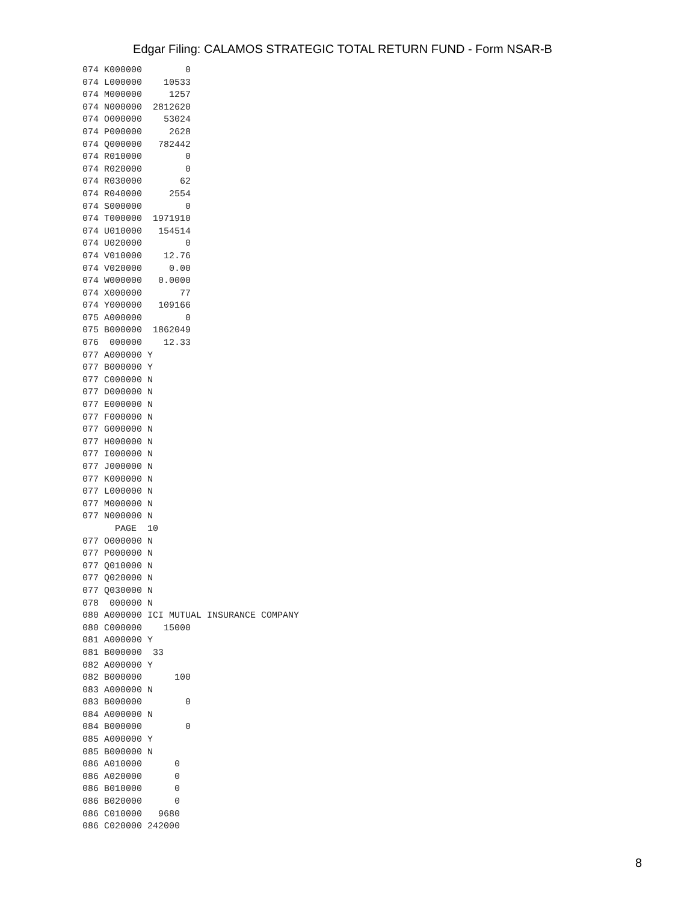Edgar Filing: CALAMOS STRATEGIC TOTAL RETURN FUND - Form NSAR-B
074 K000000        0
074 L000000    10533
074 M000000     1257
074 N000000  2812620
074 O000000    53024
074 P000000     2628
074 Q000000   782442
074 R010000        0
074 R020000        0
074 R030000       62
074 R040000     2554
074 S000000        0
074 T000000  1971910
074 U010000   154514
074 U020000        0
074 V010000    12.76
074 V020000     0.00
074 W000000   0.0000
074 X000000       77
074 Y000000   109166
075 A000000        0
075 B000000  1862049
076  000000    12.33
077 A000000 Y
077 B000000 Y
077 C000000 N
077 D000000 N
077 E000000 N
077 F000000 N
077 G000000 N
077 H000000 N
077 I000000 N
077 J000000 N
077 K000000 N
077 L000000 N
077 M000000 N
077 N000000 N
      PAGE  10
077 O000000 N
077 P000000 N
077 Q010000 N
077 Q020000 N
077 Q030000 N
078  000000 N
080 A000000 ICI MUTUAL INSURANCE COMPANY
080 C000000    15000
081 A000000 Y
081 B000000  33
082 A000000 Y
082 B000000      100
083 A000000 N
083 B000000        0
084 A000000 N
084 B000000        0
085 A000000 Y
085 B000000 N
086 A010000      0
086 A020000      0
086 B010000      0
086 B020000      0
086 C010000   9680
086 C020000 242000
8